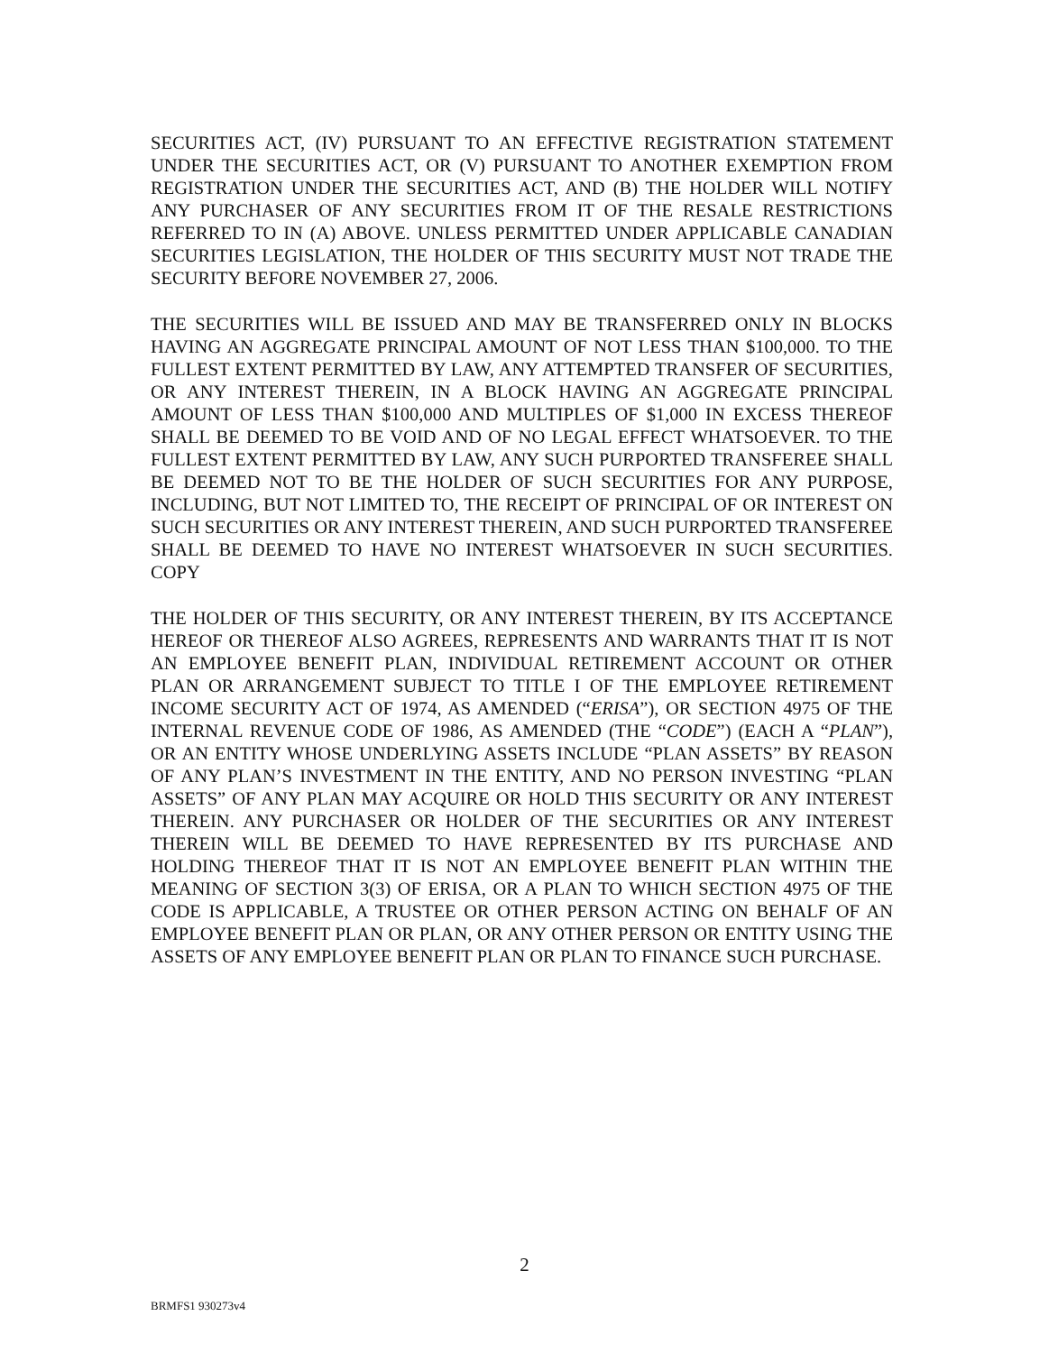SECURITIES ACT, (IV) PURSUANT TO AN EFFECTIVE REGISTRATION STATEMENT UNDER THE SECURITIES ACT, OR (V) PURSUANT TO ANOTHER EXEMPTION FROM REGISTRATION UNDER THE SECURITIES ACT, AND (B) THE HOLDER WILL NOTIFY ANY PURCHASER OF ANY SECURITIES FROM IT OF THE RESALE RESTRICTIONS REFERRED TO IN (A) ABOVE. UNLESS PERMITTED UNDER APPLICABLE CANADIAN SECURITIES LEGISLATION, THE HOLDER OF THIS SECURITY MUST NOT TRADE THE SECURITY BEFORE NOVEMBER 27, 2006.
THE SECURITIES WILL BE ISSUED AND MAY BE TRANSFERRED ONLY IN BLOCKS HAVING AN AGGREGATE PRINCIPAL AMOUNT OF NOT LESS THAN $100,000. TO THE FULLEST EXTENT PERMITTED BY LAW, ANY ATTEMPTED TRANSFER OF SECURITIES, OR ANY INTEREST THEREIN, IN A BLOCK HAVING AN AGGREGATE PRINCIPAL AMOUNT OF LESS THAN $100,000 AND MULTIPLES OF $1,000 IN EXCESS THEREOF SHALL BE DEEMED TO BE VOID AND OF NO LEGAL EFFECT WHATSOEVER. TO THE FULLEST EXTENT PERMITTED BY LAW, ANY SUCH PURPORTED TRANSFEREE SHALL BE DEEMED NOT TO BE THE HOLDER OF SUCH SECURITIES FOR ANY PURPOSE, INCLUDING, BUT NOT LIMITED TO, THE RECEIPT OF PRINCIPAL OF OR INTEREST ON SUCH SECURITIES OR ANY INTEREST THEREIN, AND SUCH PURPORTED TRANSFEREE SHALL BE DEEMED TO HAVE NO INTEREST WHATSOEVER IN SUCH SECURITIES. COPY
THE HOLDER OF THIS SECURITY, OR ANY INTEREST THEREIN, BY ITS ACCEPTANCE HEREOF OR THEREOF ALSO AGREES, REPRESENTS AND WARRANTS THAT IT IS NOT AN EMPLOYEE BENEFIT PLAN, INDIVIDUAL RETIREMENT ACCOUNT OR OTHER PLAN OR ARRANGEMENT SUBJECT TO TITLE I OF THE EMPLOYEE RETIREMENT INCOME SECURITY ACT OF 1974, AS AMENDED (“ERISA”), OR SECTION 4975 OF THE INTERNAL REVENUE CODE OF 1986, AS AMENDED (THE “CODE”) (EACH A “PLAN”), OR AN ENTITY WHOSE UNDERLYING ASSETS INCLUDE “PLAN ASSETS” BY REASON OF ANY PLAN’S INVESTMENT IN THE ENTITY, AND NO PERSON INVESTING “PLAN ASSETS” OF ANY PLAN MAY ACQUIRE OR HOLD THIS SECURITY OR ANY INTEREST THEREIN. ANY PURCHASER OR HOLDER OF THE SECURITIES OR ANY INTEREST THEREIN WILL BE DEEMED TO HAVE REPRESENTED BY ITS PURCHASE AND HOLDING THEREOF THAT IT IS NOT AN EMPLOYEE BENEFIT PLAN WITHIN THE MEANING OF SECTION 3(3) OF ERISA, OR A PLAN TO WHICH SECTION 4975 OF THE CODE IS APPLICABLE, A TRUSTEE OR OTHER PERSON ACTING ON BEHALF OF AN EMPLOYEE BENEFIT PLAN OR PLAN, OR ANY OTHER PERSON OR ENTITY USING THE ASSETS OF ANY EMPLOYEE BENEFIT PLAN OR PLAN TO FINANCE SUCH PURCHASE.
2
BRMFS1 930273v4